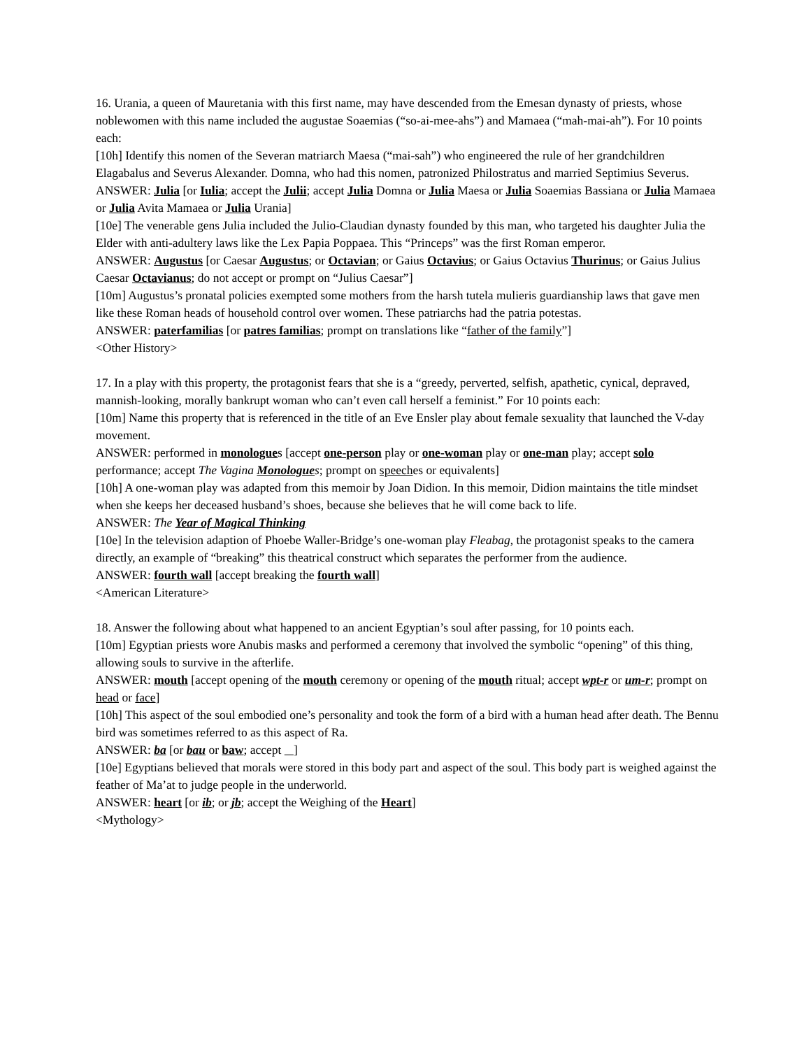16. Urania, a queen of Mauretania with this first name, may have descended from the Emesan dynasty of priests, whose noblewomen with this name included the augustae Soaemias (“so-ai-mee-ahs”) and Mamaea (“mah-mai-ah”). For 10 points each:
[10h] Identify this nomen of the Severan matriarch Maesa (“mai-sah”) who engineered the rule of her grandchildren Elagabalus and Severus Alexander. Domna, who had this nomen, patronized Philostratus and married Septimius Severus.
ANSWER: Julia [or Iulia; accept the Julii; accept Julia Domna or Julia Maesa or Julia Soaemias Bassiana or Julia Mamaea or Julia Avita Mamaea or Julia Urania]
[10e] The venerable gens Julia included the Julio-Claudian dynasty founded by this man, who targeted his daughter Julia the Elder with anti-adultery laws like the Lex Papia Poppaea. This “Princeps” was the first Roman emperor.
ANSWER: Augustus [or Caesar Augustus; or Octavian; or Gaius Octavius; or Gaius Octavius Thurinus; or Gaius Julius Caesar Octavianus; do not accept or prompt on “Julius Caesar”]
[10m] Augustus’s pronatal policies exempted some mothers from the harsh tutela mulieris guardianship laws that gave men like these Roman heads of household control over women. These patriarchs had the patria potestas.
ANSWER: paterfamilias [or patres familias; prompt on translations like “father of the family”]
<Other History>
17. In a play with this property, the protagonist fears that she is a “greedy, perverted, selfish, apathetic, cynical, depraved, mannish-looking, morally bankrupt woman who can’t even call herself a feminist.” For 10 points each:
[10m] Name this property that is referenced in the title of an Eve Ensler play about female sexuality that launched the V-day movement.
ANSWER: performed in monologues [accept one-person play or one-woman play or one-man play; accept solo performance; accept The Vagina Monologues; prompt on speeches or equivalents]
[10h] A one-woman play was adapted from this memoir by Joan Didion. In this memoir, Didion maintains the title mindset when she keeps her deceased husband’s shoes, because she believes that he will come back to life.
ANSWER: The Year of Magical Thinking
[10e] In the television adaption of Phoebe Waller-Bridge’s one-woman play Fleabag, the protagonist speaks to the camera directly, an example of “breaking” this theatrical construct which separates the performer from the audience.
ANSWER: fourth wall [accept breaking the fourth wall]
<American Literature>
18. Answer the following about what happened to an ancient Egyptian’s soul after passing, for 10 points each.
[10m] Egyptian priests wore Anubis masks and performed a ceremony that involved the symbolic “opening” of this thing, allowing souls to survive in the afterlife.
ANSWER: mouth [accept opening of the mouth ceremony or opening of the mouth ritual; accept wpt-r or um-r; prompt on head or face]
[10h] This aspect of the soul embodied one’s personality and took the form of a bird with a human head after death. The Bennu bird was sometimes referred to as this aspect of Ra.
ANSWER: ba [or bau or baw; accept ]
[10e] Egyptians believed that morals were stored in this body part and aspect of the soul. This body part is weighed against the feather of Ma’at to judge people in the underworld.
ANSWER: heart [or ib; or jb; accept the Weighing of the Heart]
<Mythology>